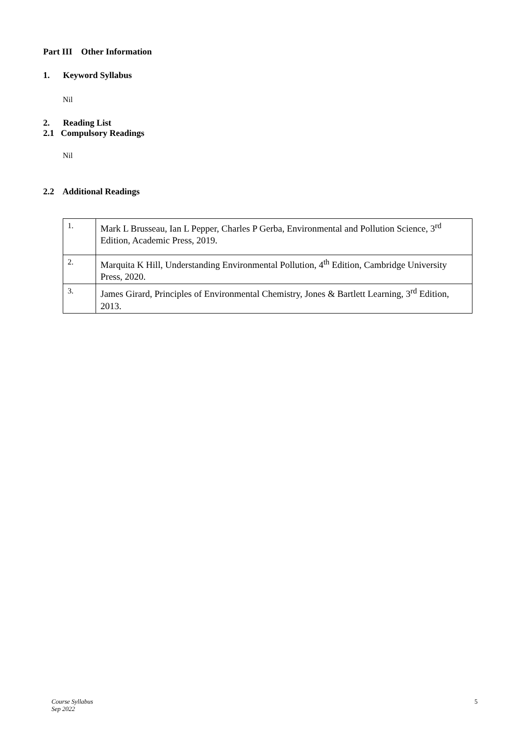Part III Other Information
1. Keyword Syllabus
Nil
2. Reading List
2.1 Compulsory Readings
Nil
2.2 Additional Readings
| 1. | Mark L Brusseau, Ian L Pepper, Charles P Gerba, Environmental and Pollution Science, 3<sup>rd</sup> Edition, Academic Press, 2019. |
| 2. | Marquita K Hill, Understanding Environmental Pollution, 4<sup>th</sup> Edition, Cambridge University Press, 2020. |
| 3. | James Girard, Principles of Environmental Chemistry, Jones & Bartlett Learning, 3<sup>rd</sup> Edition, 2013. |
Course Syllabus
Sep 2022
5